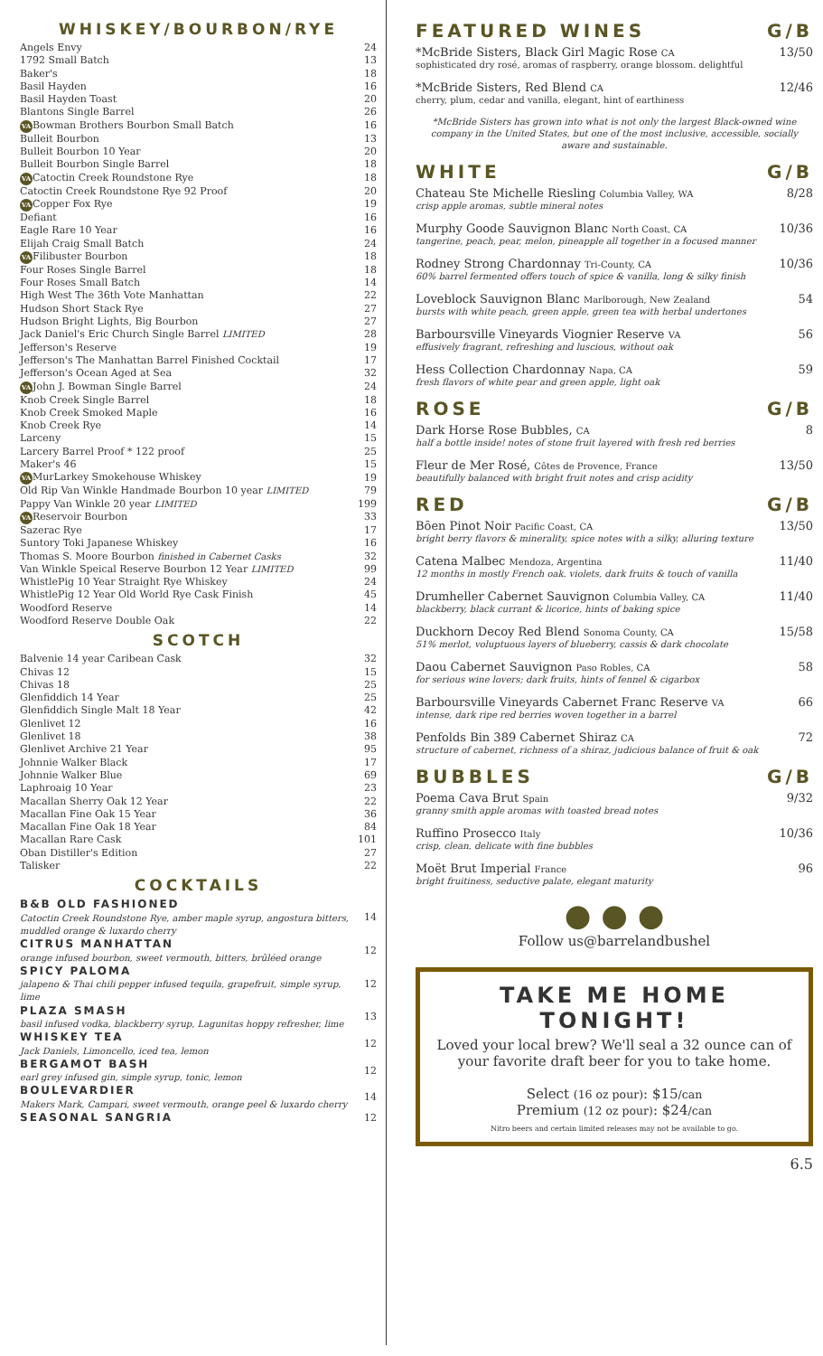WHISKEY/BOURBON/RYE
| Angels Envy | 24 |
| 1792 Small Batch | 13 |
| Baker's | 18 |
| Basil Hayden | 16 |
| Basil Hayden Toast | 20 |
| Blantons Single Barrel | 26 |
| VA Bowman Brothers Bourbon Small Batch | 16 |
| Bulleit Bourbon | 13 |
| Bulleit Bourbon 10 Year | 20 |
| Bulleit Bourbon Single Barrel | 18 |
| VA Catoctin Creek Roundstone Rye | 18 |
| Catoctin Creek Roundstone Rye 92 Proof | 20 |
| VA Copper Fox Rye | 19 |
| Defiant | 16 |
| Eagle Rare 10 Year | 16 |
| Elijah Craig Small Batch | 24 |
| VA Filibuster Bourbon | 18 |
| Four Roses Single Barrel | 18 |
| Four Roses Small Batch | 14 |
| High West The 36th Vote Manhattan | 22 |
| Hudson Short Stack Rye | 27 |
| Hudson Bright Lights, Big Bourbon | 27 |
| Jack Daniel's Eric Church Single Barrel LIMITED | 28 |
| Jefferson's Reserve | 19 |
| Jefferson's The Manhattan Barrel Finished Cocktail | 17 |
| Jefferson's Ocean Aged at Sea | 32 |
| VA John J. Bowman Single Barrel | 24 |
| Knob Creek Single Barrel | 18 |
| Knob Creek Smoked Maple | 16 |
| Knob Creek Rye | 14 |
| Larceny | 15 |
| Larcery Barrel Proof * 122 proof | 25 |
| Maker's 46 | 15 |
| VA MurLarkey Smokehouse Whiskey | 19 |
| Old Rip Van Winkle Handmade Bourbon 10 year LIMITED | 79 |
| Pappy Van Winkle 20 year LIMITED | 199 |
| VA Reservoir Bourbon | 33 |
| Sazerac Rye | 17 |
| Suntory Toki Japanese Whiskey | 16 |
| Thomas S. Moore Bourbon finished in Cabernet Casks | 32 |
| Van Winkle Speical Reserve Bourbon 12 Year LIMITED | 99 |
| WhistlePig 10 Year Straight Rye Whiskey | 24 |
| WhistlePig 12 Year Old World Rye Cask Finish | 45 |
| Woodford Reserve | 14 |
| Woodford Reserve Double Oak | 22 |
SCOTCH
| Balvenie 14 year Caribean Cask | 32 |
| Chivas 12 | 15 |
| Chivas 18 | 25 |
| Glenfiddich 14 Year | 25 |
| Glenfiddich Single Malt 18 Year | 42 |
| Glenlivet 12 | 16 |
| Glenlivet 18 | 38 |
| Glenlivet Archive 21 Year | 95 |
| Johnnie Walker Black | 17 |
| Johnnie Walker Blue | 69 |
| Laphroaig 10 Year | 23 |
| Macallan Sherry Oak 12 Year | 22 |
| Macallan Fine Oak 15 Year | 36 |
| Macallan Fine Oak 18 Year | 84 |
| Macallan Rare Cask | 101 |
| Oban Distiller's Edition | 27 |
| Talisker | 22 |
COCKTAILS
| B&B OLD FASHIONED Catoctin Creek Roundstone Rye, amber maple syrup, angostura bitters, muddled orange & luxardo cherry | 14 |
| CITRUS MANHATTAN orange infused bourbon, sweet vermouth, bitters, brûléed orange | 12 |
| SPICY PALOMA jalapeno & Thai chili pepper infused tequila, grapefruit, simple syrup, lime | 12 |
| PLAZA SMASH basil infused vodka, blackberry syrup, Lagunitas hoppy refresher, lime | 13 |
| WHISKEY TEA Jack Daniels, Limoncello, iced tea, lemon | 12 |
| BERGAMOT BASH earl grey infused gin, simple syrup, tonic, lemon | 12 |
| BOULEVARDIER Makers Mark, Campari, sweet vermouth, orange peel & luxardo cherry | 14 |
| SEASONAL SANGRIA | 12 |
FEATURED WINES G/B
*McBride Sisters, Black Girl Magic Rose CA 13/50
sophisticated dry rosé, aromas of raspberry, orange blossom. delightful
*McBride Sisters, Red Blend CA 12/46
cherry, plum, cedar and vanilla, elegant, hint of earthiness
*McBride Sisters has grown into what is not only the largest Black-owned wine company in the United States, but one of the most inclusive, accessible, socially aware and sustainable.
WHITE G/B
Chateau Ste Michelle Riesling Columbia Valley, WA 8/28
crisp apple aromas, subtle mineral notes
Murphy Goode Sauvignon Blanc North Coast, CA 10/36
tangerine, peach, pear, melon, pineapple all together in a focused manner
Rodney Strong Chardonnay Tri-County, CA 10/36
60% barrel fermented offers touch of spice & vanilla, long & silky finish
Loveblock Sauvignon Blanc Marlborough, New Zealand 54
bursts with white peach, green apple, green tea with herbal undertones
Barboursville Vineyards Viognier Reserve VA 56
effusively fragrant, refreshing and luscious, without oak
Hess Collection Chardonnay Napa, CA 59
fresh flavors of white pear and green apple, light oak
ROSE G/B
Dark Horse Rose Bubbles, CA 8
half a bottle inside! notes of stone fruit layered with fresh red berries
Fleur de Mer Rosé, Côtes de Provence, France 13/50
beautifully balanced with bright fruit notes and crisp acidity
RED G/B
Bōen Pinot Noir Pacific Coast, CA 13/50
bright berry flavors & minerality, spice notes with a silky, alluring texture
Catena Malbec Mendoza, Argentina 11/40
12 months in mostly French oak. violets, dark fruits & touch of vanilla
Drumheller Cabernet Sauvignon Columbia Valley, CA 11/40
blackberry, black currant & licorice, hints of baking spice
Duckhorn Decoy Red Blend Sonoma County, CA 15/58
51% merlot, voluptuous layers of blueberry, cassis & dark chocolate
Daou Cabernet Sauvignon Paso Robles, CA 58
for serious wine lovers; dark fruits, hints of fennel & cigarbox
Barboursville Vineyards Cabernet Franc Reserve VA 66
intense, dark ripe red berries woven together in a barrel
Penfolds Bin 389 Cabernet Shiraz CA 72
structure of cabernet, richness of a shiraz, judicious balance of fruit & oak
BUBBLES G/B
Poema Cava Brut Spain 9/32
granny smith apple aromas with toasted bread notes
Ruffino Prosecco Italy 10/36
crisp, clean, delicate with fine bubbles
Moët Brut Imperial France 96
bright fruitiness, seductive palate, elegant maturity
● ● ●
Follow us@barrelandbushel
TAKE ME HOME TONIGHT!
Loved your local brew? We'll seal a 32 ounce can of your favorite draft beer for you to take home.
Select (16 oz pour): $15/can
Premium (12 oz pour): $24/can
Nitro beers and certain limited releases may not be available to go.
6.5